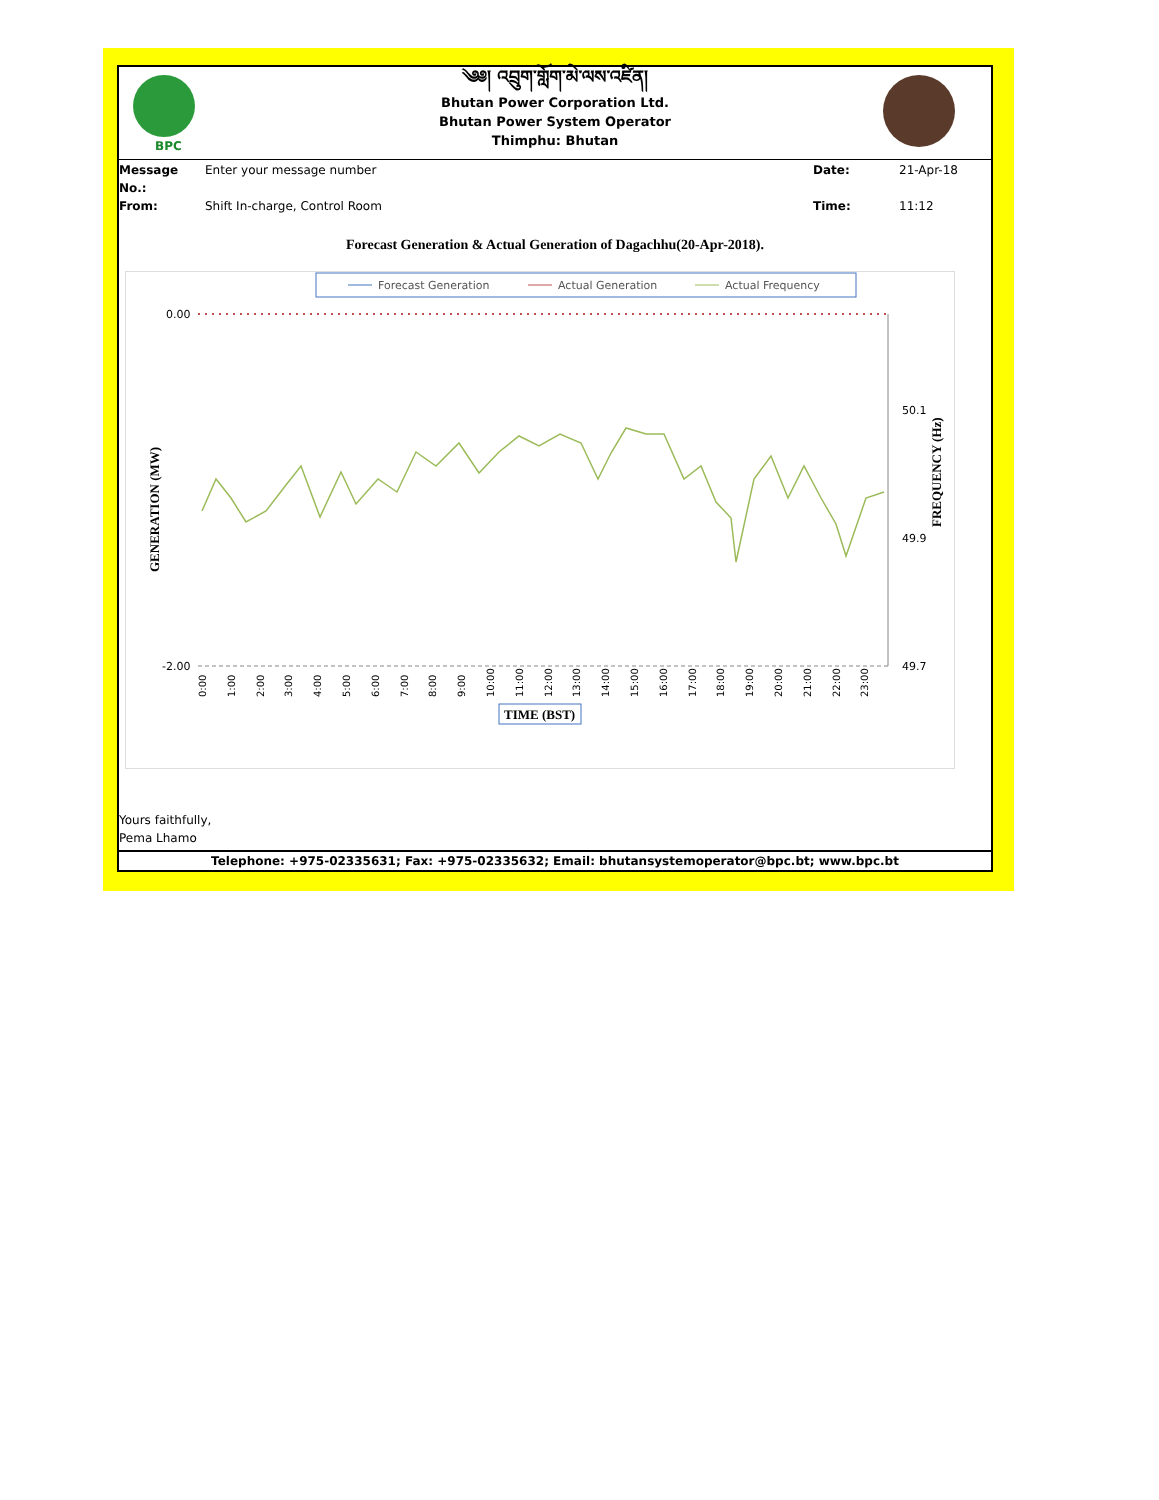BPC
༄༅། འབྲུག་གློག་མེ་ལས་འཛིན།
Bhutan Power Corporation Ltd.
Bhutan Power System Operator
Thimphu: Bhutan
Message No.: Enter your message number Date: 21-Apr-18 From: Shift In-charge, Control Room Time: 11:12
Forecast Generation & Actual Generation of Dagachhu(20-Apr-2018).
Forecast Generation
Actual Generation
Actual Frequency
0.00
-2.00
50.1
49.9
49.7
GENERATION (MW)
FREQUENCY (Hz)
0:00
1:00
2:00
3:00
4:00
5:00
6:00
7:00
8:00
9:00
10:00
11:00
12:00
13:00
14:00
15:00
16:00
17:00
18:00
19:00
20:00
21:00
22:00
23:00
TIME (BST)
Yours faithfully,
Pema Lhamo
Telephone: +975-02335631; Fax: +975-02335632; Email: bhutansystemoperator@bpc.bt; www.bpc.bt